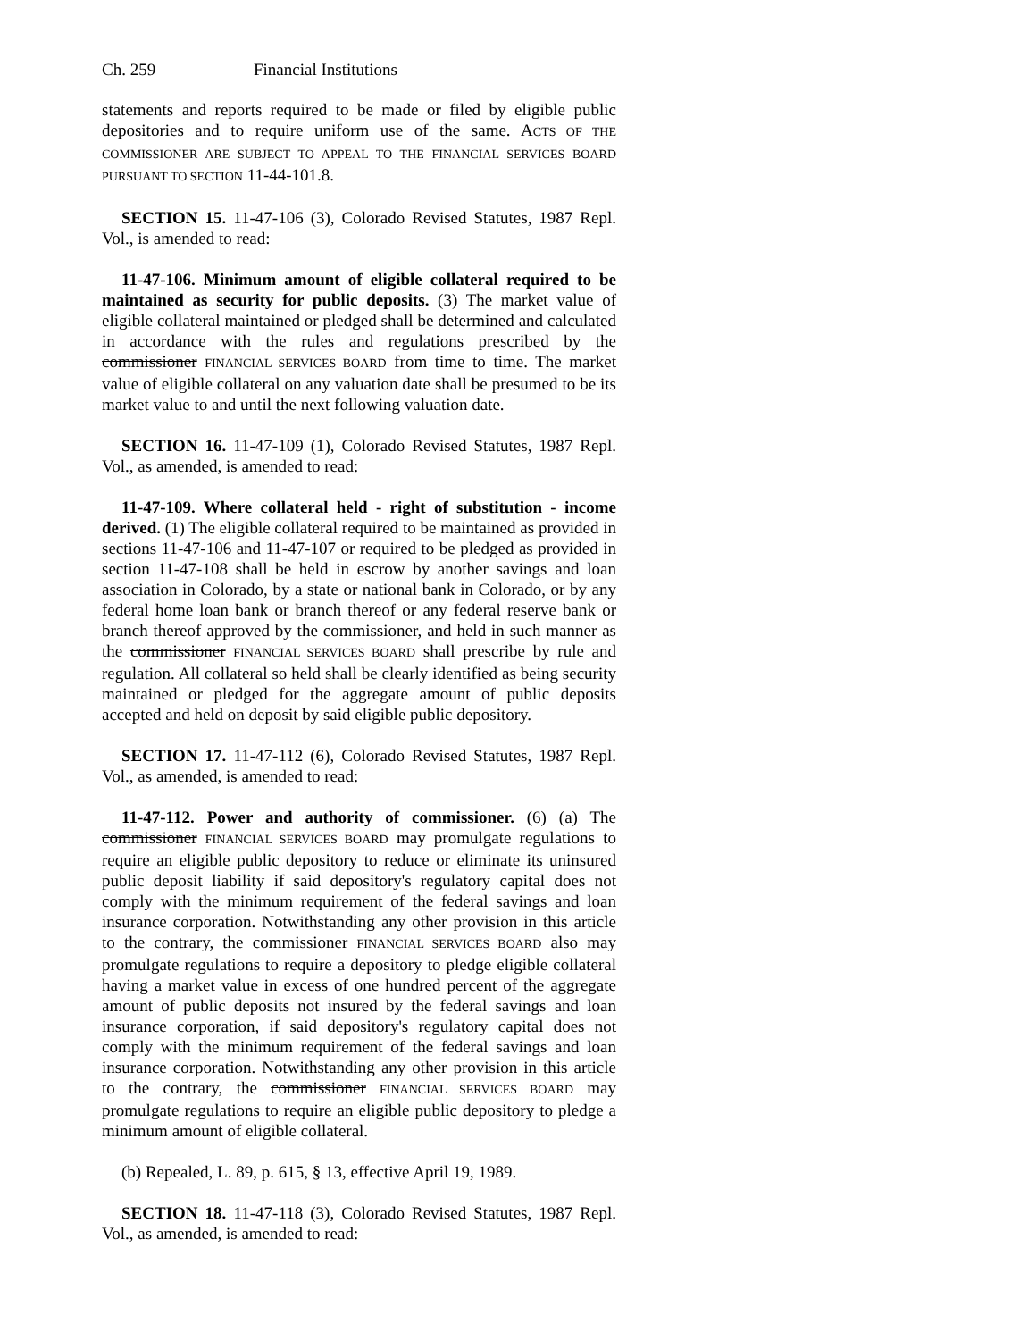Ch. 259 Financial Institutions
statements and reports required to be made or filed by eligible public depositories and to require uniform use of the same. ACTS OF THE COMMISSIONER ARE SUBJECT TO APPEAL TO THE FINANCIAL SERVICES BOARD PURSUANT TO SECTION 11-44-101.8.
SECTION 15. 11-47-106 (3), Colorado Revised Statutes, 1987 Repl. Vol., is amended to read:
11-47-106. Minimum amount of eligible collateral required to be maintained as security for public deposits. (3) The market value of eligible collateral maintained or pledged shall be determined and calculated in accordance with the rules and regulations prescribed by the commissioner FINANCIAL SERVICES BOARD from time to time. The market value of eligible collateral on any valuation date shall be presumed to be its market value to and until the next following valuation date.
SECTION 16. 11-47-109 (1), Colorado Revised Statutes, 1987 Repl. Vol., as amended, is amended to read:
11-47-109. Where collateral held - right of substitution - income derived. (1) The eligible collateral required to be maintained as provided in sections 11-47-106 and 11-47-107 or required to be pledged as provided in section 11-47-108 shall be held in escrow by another savings and loan association in Colorado, by a state or national bank in Colorado, or by any federal home loan bank or branch thereof or any federal reserve bank or branch thereof approved by the commissioner, and held in such manner as the commissioner FINANCIAL SERVICES BOARD shall prescribe by rule and regulation. All collateral so held shall be clearly identified as being security maintained or pledged for the aggregate amount of public deposits accepted and held on deposit by said eligible public depository.
SECTION 17. 11-47-112 (6), Colorado Revised Statutes, 1987 Repl. Vol., as amended, is amended to read:
11-47-112. Power and authority of commissioner. (6) (a) The commissioner FINANCIAL SERVICES BOARD may promulgate regulations to require an eligible public depository to reduce or eliminate its uninsured public deposit liability if said depository's regulatory capital does not comply with the minimum requirement of the federal savings and loan insurance corporation. Notwithstanding any other provision in this article to the contrary, the commissioner FINANCIAL SERVICES BOARD also may promulgate regulations to require a depository to pledge eligible collateral having a market value in excess of one hundred percent of the aggregate amount of public deposits not insured by the federal savings and loan insurance corporation, if said depository's regulatory capital does not comply with the minimum requirement of the federal savings and loan insurance corporation. Notwithstanding any other provision in this article to the contrary, the commissioner FINANCIAL SERVICES BOARD may promulgate regulations to require an eligible public depository to pledge a minimum amount of eligible collateral.
(b) Repealed, L. 89, p. 615, § 13, effective April 19, 1989.
SECTION 18. 11-47-118 (3), Colorado Revised Statutes, 1987 Repl. Vol., as amended, is amended to read: